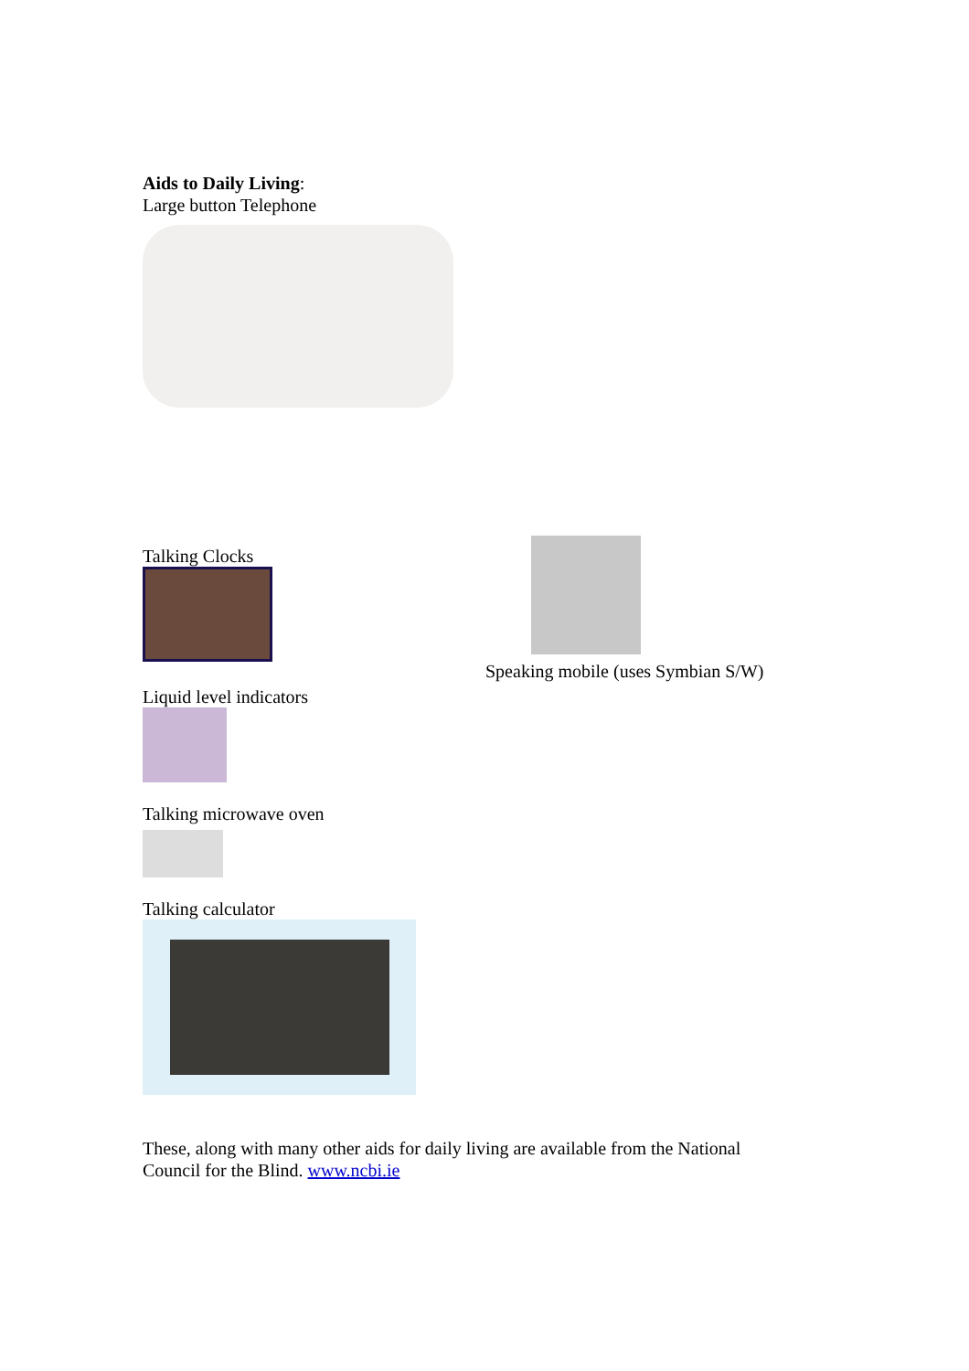Aids to Daily Living:
Large button Telephone
Talking Clocks
Liquid level indicators
Speaking mobile (uses Symbian S/W)
Talking microwave oven
Talking calculator
These, along with many other aids for daily living are available from the National Council for the Blind. www.ncbi.ie